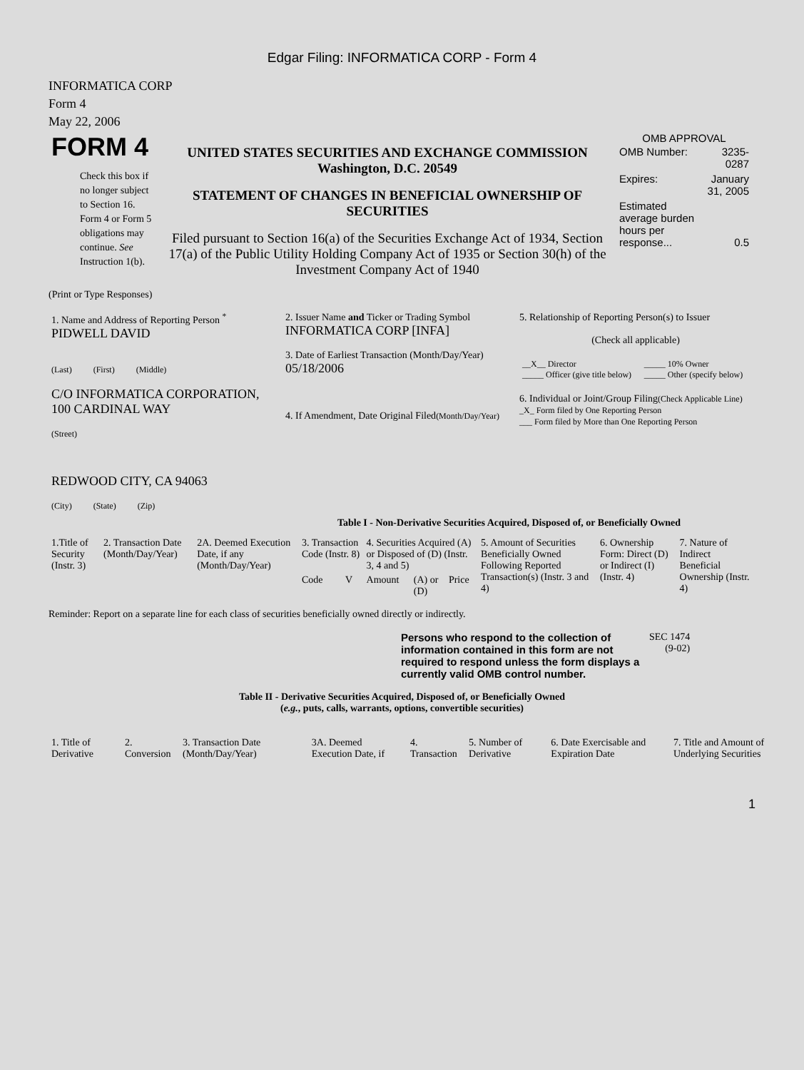Edgar Filing: INFORMATICA CORP - Form 4
INFORMATICA CORP
Form 4
May 22, 2006
| FORM 4 Check this box if no longer subject to Section 16. Form 4 or Form 5 obligations may continue. See Instruction 1(b). | UNITED STATES SECURITIES AND EXCHANGE COMMISSION Washington, D.C. 20549 STATEMENT OF CHANGES IN BENEFICIAL OWNERSHIP OF SECURITIES Filed pursuant to Section 16(a) of the Securities Exchange Act of 1934, Section 17(a) of the Public Utility Holding Company Act of 1935 or Section 30(h) of the Investment Company Act of 1940 | OMB APPROVAL / OMB Number: / 3235-0287 / / Expires: / January 31, 2005 / / Estimated average burden hours per response... / 0.5 / |
(Print or Type Responses)
| 1. Name and Address of Reporting Person <sup>*</sup> PIDWELL DAVID (Last) (First) (Middle) C/O INFORMATICA CORPORATION, 100 CARDINAL WAY (Street) REDWOOD CITY, CA 94063 (City) (State) (Zip) | 2. Issuer Name and Ticker or Trading Symbol INFORMATICA CORP [INFA] 3. Date of Earliest Transaction (Month/Day/Year) 05/18/2006 4. If Amendment, Date Original Filed (Month/Day/Year) | 5. Relationship of Reporting Person(s) to Issuer (Check all applicable) / __X__ Director _____ Officer (give title below) / _____ 10% Owner _____ Other (specify below) / 6. Individual or Joint/Group Filing (Check Applicable Line) _X_ Form filed by One Reporting Person ___ Form filed by More than One Reporting Person |
Table I - Non-Derivative Securities Acquired, Disposed of, or Beneficially Owned
| 1.Title of Security (Instr. 3) | 2. Transaction Date (Month/Day/Year) | 2A. Deemed Execution Date, if any (Month/Day/Year) | 3. Transaction Code (Instr. 8) | | 4. Securities Acquired (A) or Disposed of (D) (Instr. 3, 4 and 5) | | | 5. Amount of Securities Beneficially Owned Following Reported Transaction(s) (Instr. 3 and 4) | 6. Ownership Form: Direct (D) or Indirect (I) (Instr. 4) | 7. Nature of Indirect Beneficial Ownership (Instr. 4) |
| --- | --- | --- | --- | --- | --- | --- | --- | --- | --- | --- |
| | | | Code | V | Amount | (A) or (D) | Price | | | |
Reminder: Report on a separate line for each class of securities beneficially owned directly or indirectly.
| Persons who respond to the collection of information contained in this form are not required to respond unless the form displays a currently valid OMB control number. | SEC 1474 (9-02) |
Table II - Derivative Securities Acquired, Disposed of, or Beneficially Owned
(e.g., puts, calls, warrants, options, convertible securities)
| 1. Title of Derivative | 2. Conversion | 3. Transaction Date (Month/Day/Year) | 3A. Deemed Execution Date, if | 4. Transaction | 5. Number of Derivative | 6. Date Exercisable and Expiration Date | 7. Title and Amount of Underlying Securities |
| --- | --- | --- | --- | --- | --- | --- | --- |
1